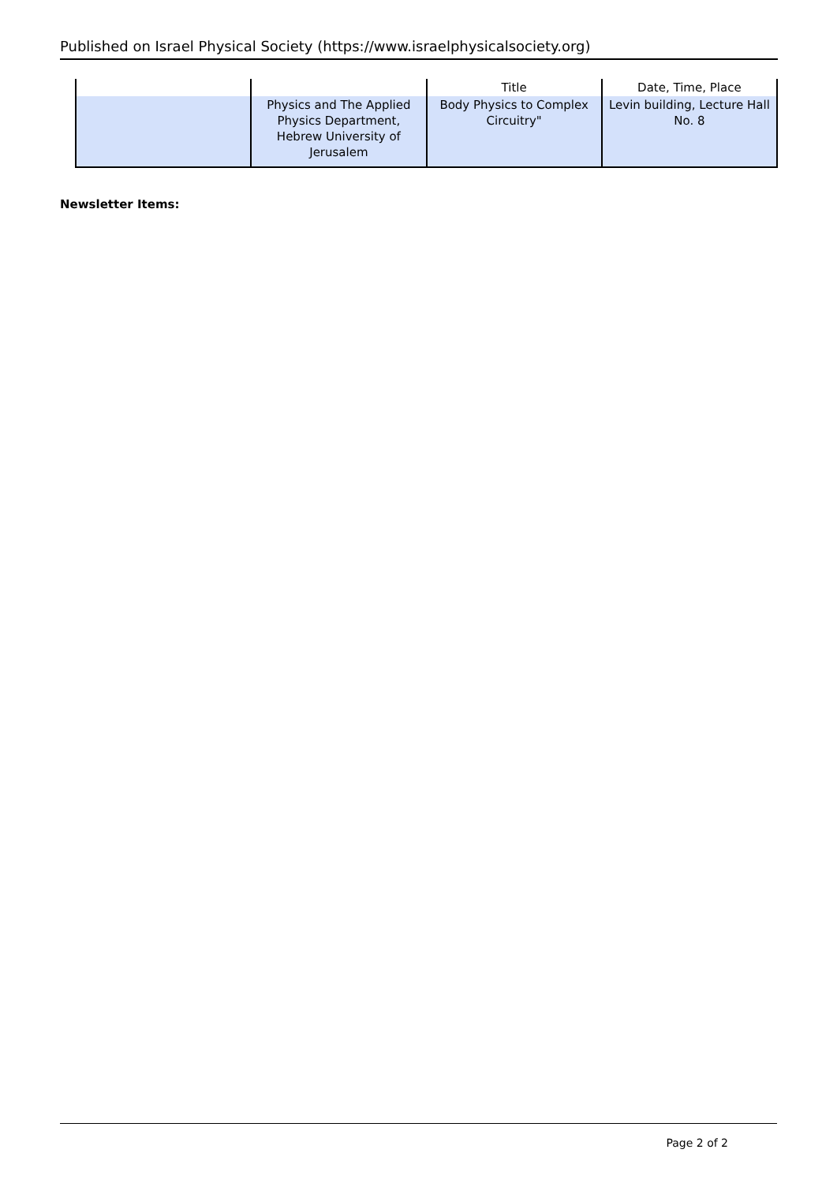Published on Israel Physical Society (https://www.israelphysicalsociety.org)
| | | Title | Date, Time, Place |
| --- | --- | --- | --- |
| | Physics and The Applied Physics Department, Hebrew University of Jerusalem | Body Physics to Complex Circuitry" | Levin building, Lecture Hall No. 8 |
Newsletter Items:
Page 2 of 2